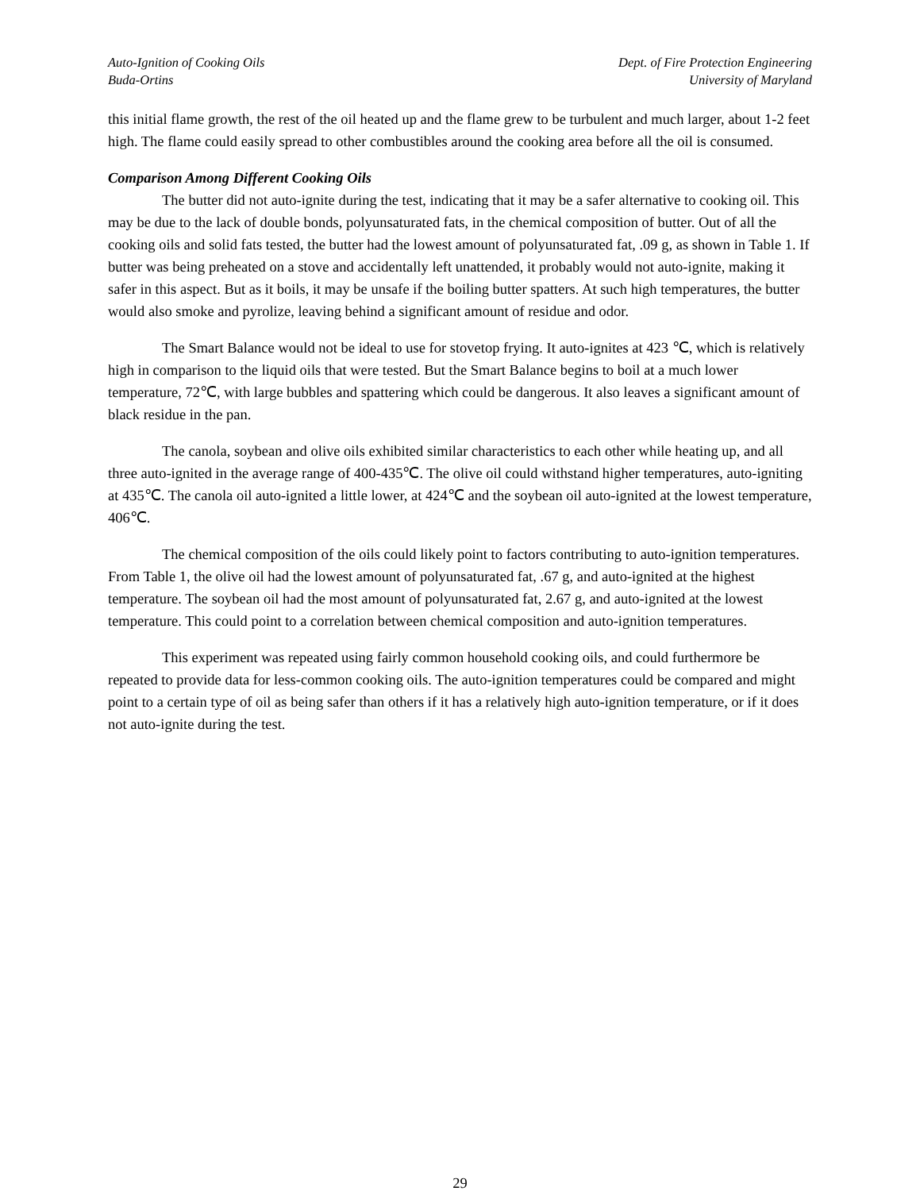Auto-Ignition of Cooking Oils
Buda-Ortins
Dept. of Fire Protection Engineering
University of Maryland
this initial flame growth, the rest of the oil heated up and the flame grew to be turbulent and much larger, about 1-2 feet high. The flame could easily spread to other combustibles around the cooking area before all the oil is consumed.
Comparison Among Different Cooking Oils
The butter did not auto-ignite during the test, indicating that it may be a safer alternative to cooking oil. This may be due to the lack of double bonds, polyunsaturated fats, in the chemical composition of butter. Out of all the cooking oils and solid fats tested, the butter had the lowest amount of polyunsaturated fat, .09 g, as shown in Table 1. If butter was being preheated on a stove and accidentally left unattended, it probably would not auto-ignite, making it safer in this aspect. But as it boils, it may be unsafe if the boiling butter spatters. At such high temperatures, the butter would also smoke and pyrolize, leaving behind a significant amount of residue and odor.
The Smart Balance would not be ideal to use for stovetop frying. It auto-ignites at 423 ℃, which is relatively high in comparison to the liquid oils that were tested. But the Smart Balance begins to boil at a much lower temperature, 72℃, with large bubbles and spattering which could be dangerous. It also leaves a significant amount of black residue in the pan.
The canola, soybean and olive oils exhibited similar characteristics to each other while heating up, and all three auto-ignited in the average range of 400-435℃. The olive oil could withstand higher temperatures, auto-igniting at 435℃. The canola oil auto-ignited a little lower, at 424℃ and the soybean oil auto-ignited at the lowest temperature, 406℃.
The chemical composition of the oils could likely point to factors contributing to auto-ignition temperatures. From Table 1, the olive oil had the lowest amount of polyunsaturated fat, .67 g, and auto-ignited at the highest temperature. The soybean oil had the most amount of polyunsaturated fat, 2.67 g, and auto-ignited at the lowest temperature. This could point to a correlation between chemical composition and auto-ignition temperatures.
This experiment was repeated using fairly common household cooking oils, and could furthermore be repeated to provide data for less-common cooking oils. The auto-ignition temperatures could be compared and might point to a certain type of oil as being safer than others if it has a relatively high auto-ignition temperature, or if it does not auto-ignite during the test.
29